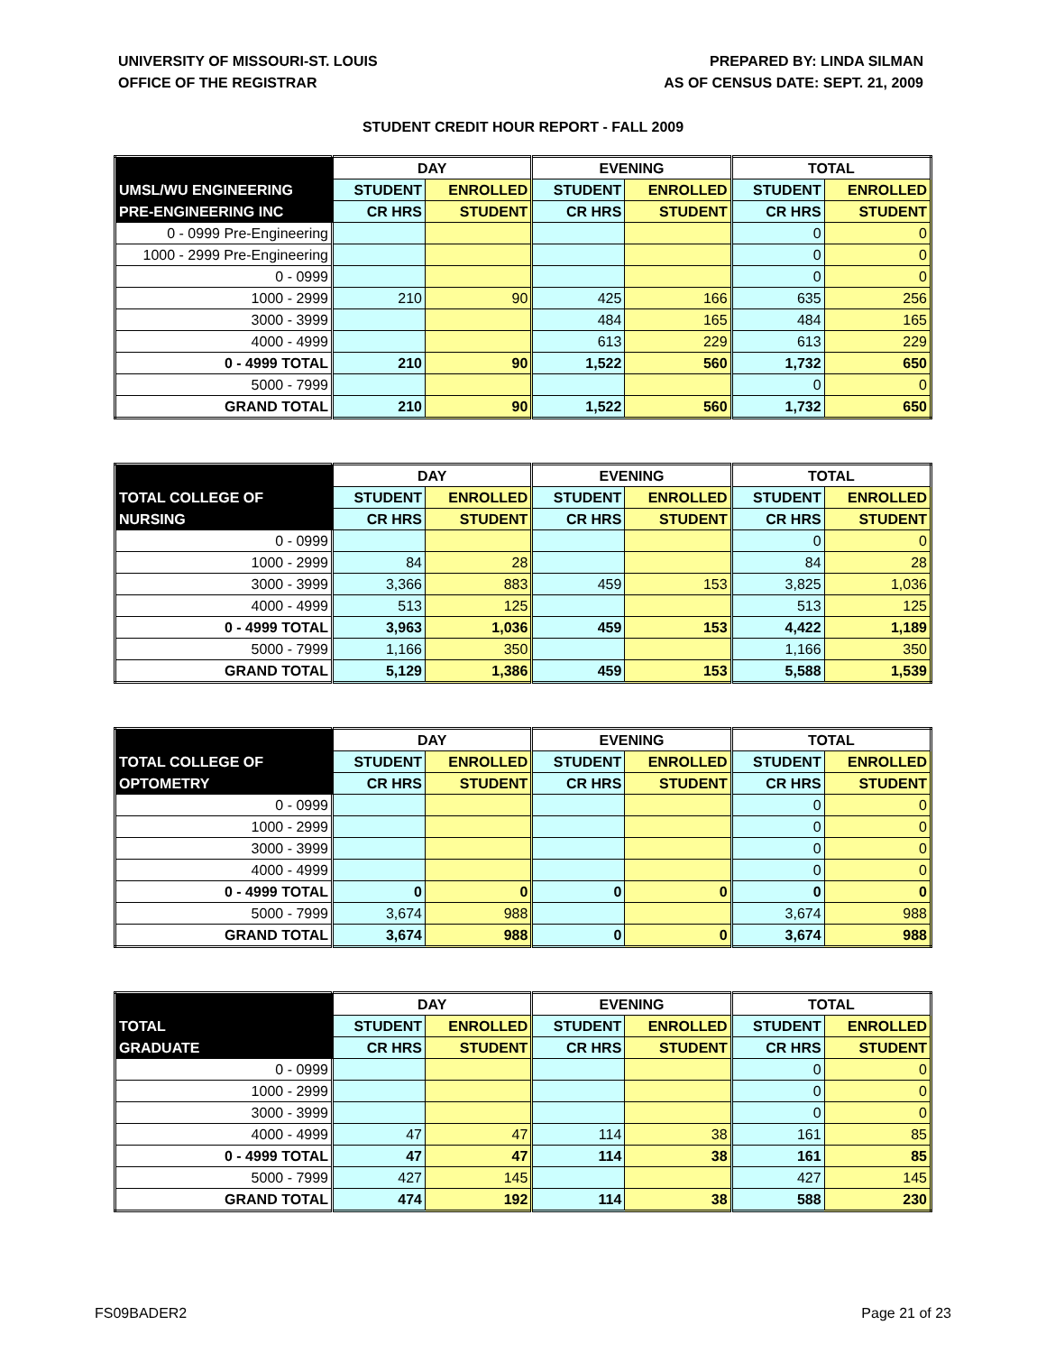UNIVERSITY OF MISSOURI-ST. LOUIS
OFFICE OF THE REGISTRAR
PREPARED BY: LINDA SILMAN
AS OF CENSUS DATE: SEPT. 21, 2009
STUDENT CREDIT HOUR REPORT - FALL 2009
| | DAY | | EVENING | | TOTAL | |
| --- | --- | --- | --- | --- | --- | --- |
| UMSL/WU ENGINEERING | STUDENT | ENROLLED | STUDENT | ENROLLED | STUDENT | ENROLLED |
| PRE-ENGINEERING INC | CR HRS | STUDENT | CR HRS | STUDENT | CR HRS | STUDENT |
| 0 - 0999 Pre-Engineering | | | | | 0 | 0 |
| 1000 - 2999 Pre-Engineering | | | | | 0 | 0 |
| 0 - 0999 | | | | | 0 | 0 |
| 1000 - 2999 | 210 | 90 | 425 | 166 | 635 | 256 |
| 3000 - 3999 | | | 484 | 165 | 484 | 165 |
| 4000 - 4999 | | | 613 | 229 | 613 | 229 |
| 0 - 4999 TOTAL | 210 | 90 | 1,522 | 560 | 1,732 | 650 |
| 5000 - 7999 | | | | | 0 | 0 |
| GRAND TOTAL | 210 | 90 | 1,522 | 560 | 1,732 | 650 |
| | DAY | | EVENING | | TOTAL | |
| --- | --- | --- | --- | --- | --- | --- |
| TOTAL COLLEGE OF | STUDENT | ENROLLED | STUDENT | ENROLLED | STUDENT | ENROLLED |
| NURSING | CR HRS | STUDENT | CR HRS | STUDENT | CR HRS | STUDENT |
| 0 - 0999 | | | | | 0 | 0 |
| 1000 - 2999 | 84 | 28 | | | 84 | 28 |
| 3000 - 3999 | 3,366 | 883 | 459 | 153 | 3,825 | 1,036 |
| 4000 - 4999 | 513 | 125 | | | 513 | 125 |
| 0 - 4999 TOTAL | 3,963 | 1,036 | 459 | 153 | 4,422 | 1,189 |
| 5000 - 7999 | 1,166 | 350 | | | 1,166 | 350 |
| GRAND TOTAL | 5,129 | 1,386 | 459 | 153 | 5,588 | 1,539 |
| | DAY | | EVENING | | TOTAL | |
| --- | --- | --- | --- | --- | --- | --- |
| TOTAL COLLEGE OF | STUDENT | ENROLLED | STUDENT | ENROLLED | STUDENT | ENROLLED |
| OPTOMETRY | CR HRS | STUDENT | CR HRS | STUDENT | CR HRS | STUDENT |
| 0 - 0999 | | | | | 0 | 0 |
| 1000 - 2999 | | | | | 0 | 0 |
| 3000 - 3999 | | | | | 0 | 0 |
| 4000 - 4999 | | | | | 0 | 0 |
| 0 - 4999 TOTAL | 0 | 0 | 0 | 0 | 0 | 0 |
| 5000 - 7999 | 3,674 | 988 | | | 3,674 | 988 |
| GRAND TOTAL | 3,674 | 988 | 0 | 0 | 3,674 | 988 |
| | DAY | | EVENING | | TOTAL | |
| --- | --- | --- | --- | --- | --- | --- |
| TOTAL | STUDENT | ENROLLED | STUDENT | ENROLLED | STUDENT | ENROLLED |
| GRADUATE | CR HRS | STUDENT | CR HRS | STUDENT | CR HRS | STUDENT |
| 0 - 0999 | | | | | 0 | 0 |
| 1000 - 2999 | | | | | 0 | 0 |
| 3000 - 3999 | | | | | 0 | 0 |
| 4000 - 4999 | 47 | 47 | 114 | 38 | 161 | 85 |
| 0 - 4999 TOTAL | 47 | 47 | 114 | 38 | 161 | 85 |
| 5000 - 7999 | 427 | 145 | | | 427 | 145 |
| GRAND TOTAL | 474 | 192 | 114 | 38 | 588 | 230 |
FS09BADER2 Page 21 of 23